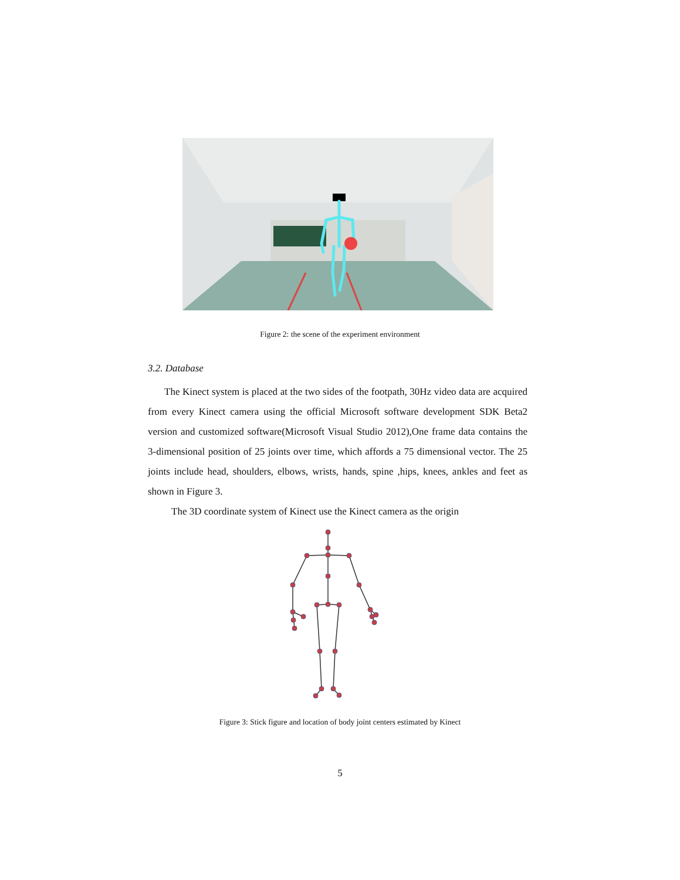Figure 2: the scene of the experiment environment
3.2. Database
The Kinect system is placed at the two sides of the footpath, 30Hz video data are acquired from every Kinect camera using the official Microsoft software development SDK Beta2 version and customized software(Microsoft Visual Studio 2012),One frame data contains the 3-dimensional position of 25 joints over time, which affords a 75 dimensional vector. The 25 joints include head, shoulders, elbows, wrists, hands, spine ,hips, knees, ankles and feet as shown in Figure 3.
The 3D coordinate system of Kinect use the Kinect camera as the origin
Figure 3: Stick figure and location of body joint centers estimated by Kinect
5